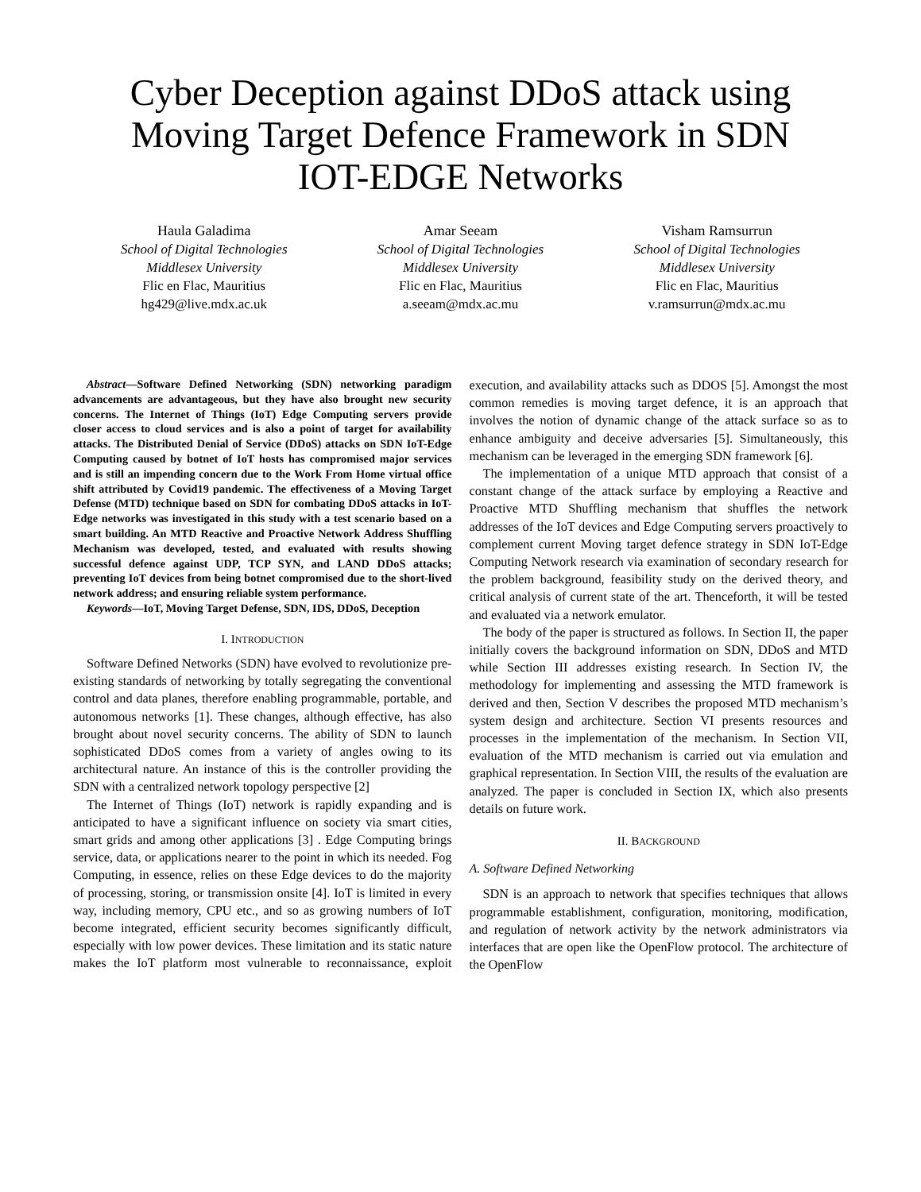Cyber Deception against DDoS attack using
Moving Target Defence Framework in SDN
IOT-EDGE Networks
Haula Galadima
School of Digital Technologies
Middlesex University
Flic en Flac, Mauritius
hg429@live.mdx.ac.uk
Amar Seeam
School of Digital Technologies
Middlesex University
Flic en Flac, Mauritius
a.seeam@mdx.ac.mu
Visham Ramsurrun
School of Digital Technologies
Middlesex University
Flic en Flac, Mauritius
v.ramsurrun@mdx.ac.mu
Abstract—Software Defined Networking (SDN) networking paradigm advancements are advantageous, but they have also brought new security concerns. The Internet of Things (IoT) Edge Computing servers provide closer access to cloud services and is also a point of target for availability attacks. The Distributed Denial of Service (DDoS) attacks on SDN IoT-Edge Computing caused by botnet of IoT hosts has compromised major services and is still an impending concern due to the Work From Home virtual office shift attributed by Covid19 pandemic. The effectiveness of a Moving Target Defense (MTD) technique based on SDN for combating DDoS attacks in IoT-Edge networks was investigated in this study with a test scenario based on a smart building. An MTD Reactive and Proactive Network Address Shuffling Mechanism was developed, tested, and evaluated with results showing successful defence against UDP, TCP SYN, and LAND DDoS attacks; preventing IoT devices from being botnet compromised due to the short-lived network address; and ensuring reliable system performance.
Keywords—IoT, Moving Target Defense, SDN, IDS, DDoS, Deception
I. INTRODUCTION
Software Defined Networks (SDN) have evolved to revolutionize pre-existing standards of networking by totally segregating the conventional control and data planes, therefore enabling programmable, portable, and autonomous networks [1]. These changes, although effective, has also brought about novel security concerns. The ability of SDN to launch sophisticated DDoS comes from a variety of angles owing to its architectural nature. An instance of this is the controller providing the SDN with a centralized network topology perspective [2]
The Internet of Things (IoT) network is rapidly expanding and is anticipated to have a significant influence on society via smart cities, smart grids and among other applications [3] . Edge Computing brings service, data, or applications nearer to the point in which its needed. Fog Computing, in essence, relies on these Edge devices to do the majority of processing, storing, or transmission onsite [4]. IoT is limited in every way, including memory, CPU etc., and so as growing numbers of IoT become integrated, efficient security becomes significantly difficult, especially with low power devices. These limitation and its static nature makes the IoT platform most vulnerable to reconnaissance, exploit execution, and availability attacks such as DDOS [5]. Amongst the most common remedies is moving target defence, it is an approach that involves the notion of dynamic change of the attack surface so as to enhance ambiguity and deceive adversaries [5]. Simultaneously, this mechanism can be leveraged in the emerging SDN framework [6].
The implementation of a unique MTD approach that consist of a constant change of the attack surface by employing a Reactive and Proactive MTD Shuffling mechanism that shuffles the network addresses of the IoT devices and Edge Computing servers proactively to complement current Moving target defence strategy in SDN IoT-Edge Computing Network research via examination of secondary research for the problem background, feasibility study on the derived theory, and critical analysis of current state of the art. Thenceforth, it will be tested and evaluated via a network emulator.
The body of the paper is structured as follows. In Section II, the paper initially covers the background information on SDN, DDoS and MTD while Section III addresses existing research. In Section IV, the methodology for implementing and assessing the MTD framework is derived and then, Section V describes the proposed MTD mechanism’s system design and architecture. Section VI presents resources and processes in the implementation of the mechanism. In Section VII, evaluation of the MTD mechanism is carried out via emulation and graphical representation. In Section VIII, the results of the evaluation are analyzed. The paper is concluded in Section IX, which also presents details on future work.
II. BACKGROUND
A. Software Defined Networking
SDN is an approach to network that specifies techniques that allows programmable establishment, configuration, monitoring, modification, and regulation of network activity by the network administrators via interfaces that are open like the OpenFlow protocol. The architecture of the OpenFlow